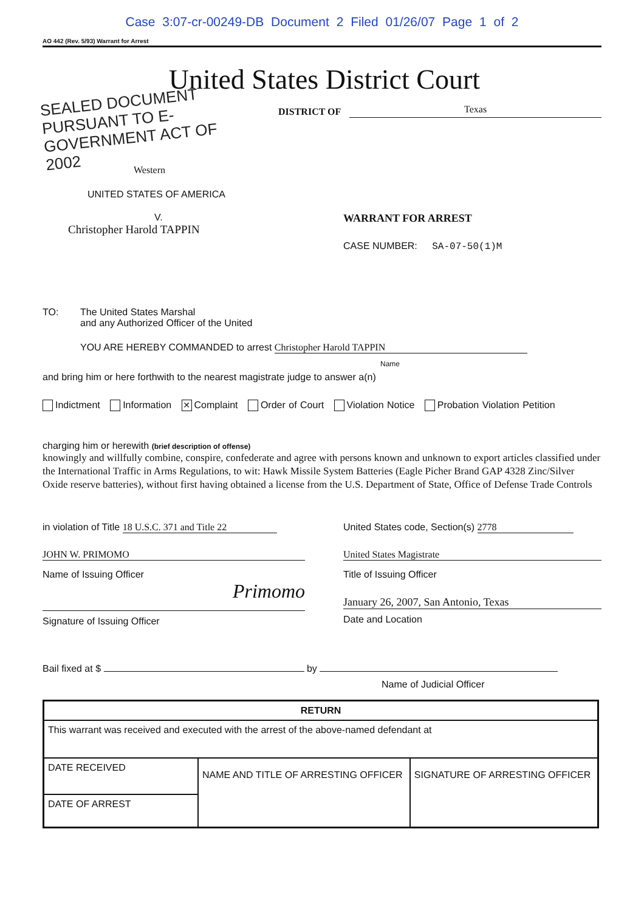Case 3:07-cr-00249-DB Document 2 Filed 01/26/07 Page 1 of 2
AO 442 (Rev. 5/93) Warrant for Arrest
United States District Court
SEALED DOCUMENT PURSUANT TO E-GOVERNMENT ACT OF 2002
Western
DISTRICT OF
Texas
UNITED STATES OF AMERICA
V.
Christopher Harold TAPPIN
WARRANT FOR ARREST
CASE NUMBER: SA-07-50(1)M
TO: The United States Marshal
and any Authorized Officer of the United
YOU ARE HEREBY COMMANDED to arrest Christopher Harold TAPPIN
Name
and bring him or here forthwith to the nearest magistrate judge to answer a(n)
Indictment Information ✕ Complaint Order of Court Violation Notice Probation Violation Petition
charging him or herewith (brief description of offense)
knowingly and willfully combine, conspire, confederate and agree with persons known and unknown to export articles classified under the International Traffic in Arms Regulations, to wit: Hawk Missile System Batteries (Eagle Picher Brand GAP 4328 Zinc/Silver Oxide reserve batteries), without first having obtained a license from the U.S. Department of State, Office of Defense Trade Controls
in violation of Title 18 U.S.C. 371 and Title 22 United States code, Section(s) 2778
JOHN W. PRIMOMO
Name of Issuing Officer
Primomo
Signature of Issuing Officer
United States Magistrate
Title of Issuing Officer
January 26, 2007, San Antonio, Texas
Date and Location
Bail fixed at $ by
Name of Judicial Officer
| RETURN | | |
| --- | --- | --- |
| This warrant was received and executed with the arrest of the above-named defendant at | | |
| DATE RECEIVED | NAME AND TITLE OF ARRESTING OFFICER | SIGNATURE OF ARRESTING OFFICER |
| DATE OF ARREST | | |